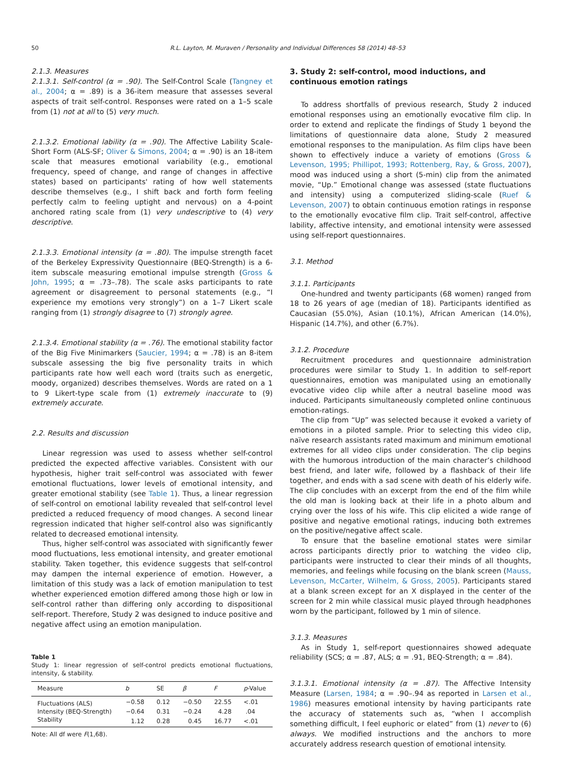50 R.L. Layton, M. Muraven / Personality and Individual Differences 58 (2014) 48–53
2.1.3. Measures
2.1.3.1. Self-control (α = .90). The Self-Control Scale (Tangney et al., 2004; α = .89) is a 36-item measure that assesses several aspects of trait self-control. Responses were rated on a 1–5 scale from (1) not at all to (5) very much.
2.1.3.2. Emotional lability (α = .90). The Affective Lability Scale-Short Form (ALS-SF; Oliver & Simons, 2004; α = .90) is an 18-item scale that measures emotional variability (e.g., emotional frequency, speed of change, and range of changes in affective states) based on participants' rating of how well statements describe themselves (e.g., I shift back and forth form feeling perfectly calm to feeling uptight and nervous) on a 4-point anchored rating scale from (1) very undescriptive to (4) very descriptive.
2.1.3.3. Emotional intensity (α = .80). The impulse strength facet of the Berkeley Expressivity Questionnaire (BEQ-Strength) is a 6-item subscale measuring emotional impulse strength (Gross & John, 1995; α = .73–.78). The scale asks participants to rate agreement or disagreement to personal statements (e.g., “I experience my emotions very strongly”) on a 1–7 Likert scale ranging from (1) strongly disagree to (7) strongly agree.
2.1.3.4. Emotional stability (α = .76). The emotional stability factor of the Big Five Minimarkers (Saucier, 1994; α = .78) is an 8-item subscale assessing the big five personality traits in which participants rate how well each word (traits such as energetic, moody, organized) describes themselves. Words are rated on a 1 to 9 Likert-type scale from (1) extremely inaccurate to (9) extremely accurate.
2.2. Results and discussion
Linear regression was used to assess whether self-control predicted the expected affective variables. Consistent with our hypothesis, higher trait self-control was associated with fewer emotional fluctuations, lower levels of emotional intensity, and greater emotional stability (see Table 1). Thus, a linear regression of self-control on emotional lability revealed that self-control level predicted a reduced frequency of mood changes. A second linear regression indicated that higher self-control also was significantly related to decreased emotional intensity.
Thus, higher self-control was associated with significantly fewer mood fluctuations, less emotional intensity, and greater emotional stability. Taken together, this evidence suggests that self-control may dampen the internal experience of emotion. However, a limitation of this study was a lack of emotion manipulation to test whether experienced emotion differed among those high or low in self-control rather than differing only according to dispositional self-report. Therefore, Study 2 was designed to induce positive and negative affect using an emotion manipulation.
Table 1
Study 1: linear regression of self-control predicts emotional fluctuations, intensity, & stability.
| Measure | b | SE | β | F | p -Value |
| --- | --- | --- | --- | --- | --- |
| Fluctuations (ALS) | −0.58 | 0.12 | −0.50 | 22.55 | <.01 |
| Intensity (BEQ-Strength) | −0.64 | 0.31 | −0.24 | 4.28 | .04 |
| Stability | 1.12 | 0.28 | 0.45 | 16.77 | <.01 |
Note: All df were F(1,68).
3. Study 2: self-control, mood inductions, and continuous emotion ratings
To address shortfalls of previous research, Study 2 induced emotional responses using an emotionally evocative film clip. In order to extend and replicate the findings of Study 1 beyond the limitations of questionnaire data alone, Study 2 measured emotional responses to the manipulation. As film clips have been shown to effectively induce a variety of emotions (Gross & Levenson, 1995; Phillipot, 1993; Rottenberg, Ray, & Gross, 2007), mood was induced using a short (5-min) clip from the animated movie, “Up.” Emotional change was assessed (state fluctuations and intensity) using a computerized sliding-scale (Ruef & Levenson, 2007) to obtain continuous emotion ratings in response to the emotionally evocative film clip. Trait self-control, affective lability, affective intensity, and emotional intensity were assessed using self-report questionnaires.
3.1. Method
3.1.1. Participants
One-hundred and twenty participants (68 women) ranged from 18 to 26 years of age (median of 18). Participants identified as Caucasian (55.0%), Asian (10.1%), African American (14.0%), Hispanic (14.7%), and other (6.7%).
3.1.2. Procedure
Recruitment procedures and questionnaire administration procedures were similar to Study 1. In addition to self-report questionnaires, emotion was manipulated using an emotionally evocative video clip while after a neutral baseline mood was induced. Participants simultaneously completed online continuous emotion-ratings.
The clip from “Up” was selected because it evoked a variety of emotions in a piloted sample. Prior to selecting this video clip, naïve research assistants rated maximum and minimum emotional extremes for all video clips under consideration. The clip begins with the humorous introduction of the main character’s childhood best friend, and later wife, followed by a flashback of their life together, and ends with a sad scene with death of his elderly wife. The clip concludes with an excerpt from the end of the film while the old man is looking back at their life in a photo album and crying over the loss of his wife. This clip elicited a wide range of positive and negative emotional ratings, inducing both extremes on the positive/negative affect scale.
To ensure that the baseline emotional states were similar across participants directly prior to watching the video clip, participants were instructed to clear their minds of all thoughts, memories, and feelings while focusing on the blank screen (Mauss, Levenson, McCarter, Wilhelm, & Gross, 2005). Participants stared at a blank screen except for an X displayed in the center of the screen for 2 min while classical music played through headphones worn by the participant, followed by 1 min of silence.
3.1.3. Measures
As in Study 1, self-report questionnaires showed adequate reliability (SCS; α = .87, ALS; α = .91, BEQ-Strength; α = .84).
3.1.3.1. Emotional intensity (α = .87). The Affective Intensity Measure (Larsen, 1984; α = .90–.94 as reported in Larsen et al., 1986) measures emotional intensity by having participants rate the accuracy of statements such as, “when I accomplish something difficult, I feel euphoric or elated” from (1) never to (6) always. We modified instructions and the anchors to more accurately address research question of emotional intensity.